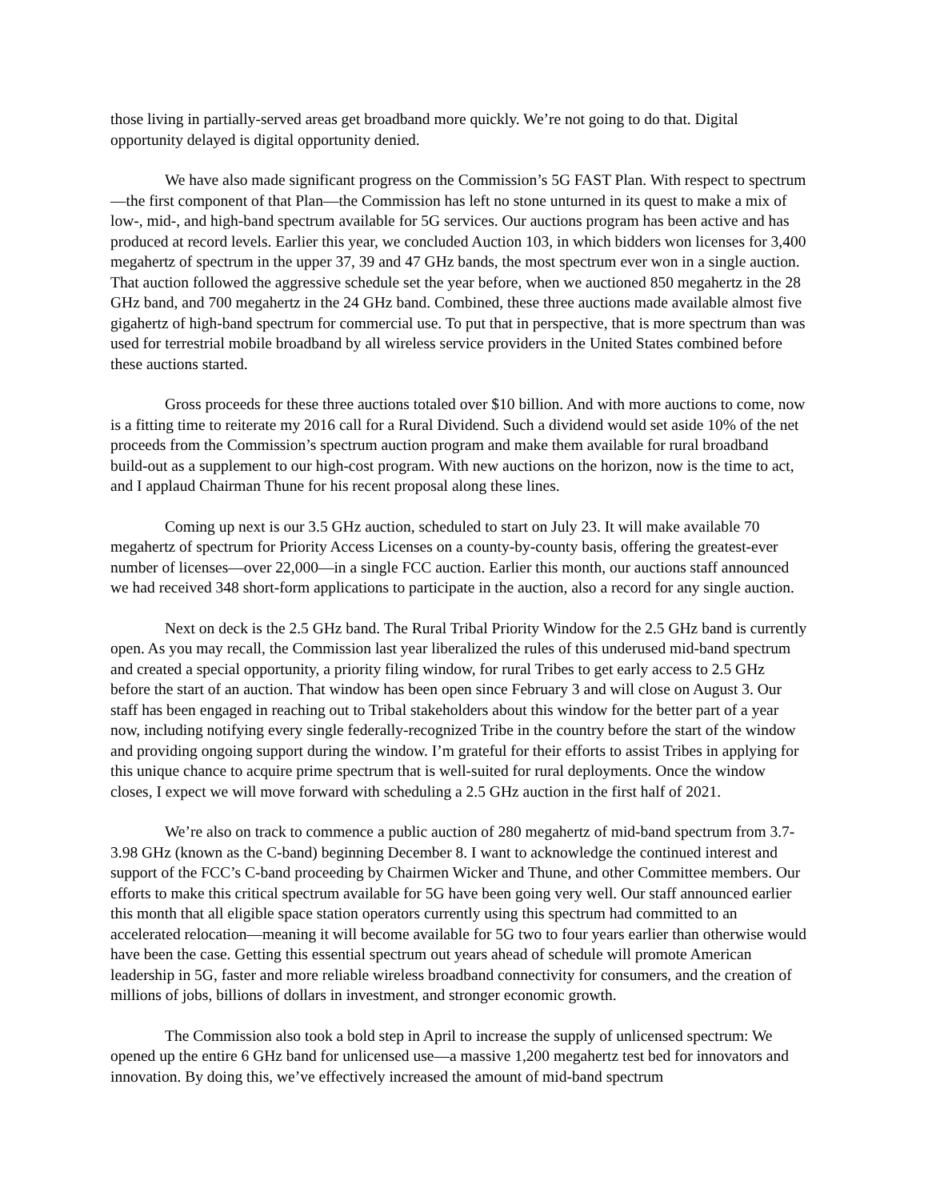those living in partially-served areas get broadband more quickly. We’re not going to do that. Digital opportunity delayed is digital opportunity denied.
We have also made significant progress on the Commission’s 5G FAST Plan. With respect to spectrum—the first component of that Plan—the Commission has left no stone unturned in its quest to make a mix of low-, mid-, and high-band spectrum available for 5G services. Our auctions program has been active and has produced at record levels. Earlier this year, we concluded Auction 103, in which bidders won licenses for 3,400 megahertz of spectrum in the upper 37, 39 and 47 GHz bands, the most spectrum ever won in a single auction. That auction followed the aggressive schedule set the year before, when we auctioned 850 megahertz in the 28 GHz band, and 700 megahertz in the 24 GHz band. Combined, these three auctions made available almost five gigahertz of high-band spectrum for commercial use. To put that in perspective, that is more spectrum than was used for terrestrial mobile broadband by all wireless service providers in the United States combined before these auctions started.
Gross proceeds for these three auctions totaled over $10 billion. And with more auctions to come, now is a fitting time to reiterate my 2016 call for a Rural Dividend. Such a dividend would set aside 10% of the net proceeds from the Commission’s spectrum auction program and make them available for rural broadband build-out as a supplement to our high-cost program. With new auctions on the horizon, now is the time to act, and I applaud Chairman Thune for his recent proposal along these lines.
Coming up next is our 3.5 GHz auction, scheduled to start on July 23. It will make available 70 megahertz of spectrum for Priority Access Licenses on a county-by-county basis, offering the greatest-ever number of licenses—over 22,000—in a single FCC auction. Earlier this month, our auctions staff announced we had received 348 short-form applications to participate in the auction, also a record for any single auction.
Next on deck is the 2.5 GHz band. The Rural Tribal Priority Window for the 2.5 GHz band is currently open. As you may recall, the Commission last year liberalized the rules of this underused mid-band spectrum and created a special opportunity, a priority filing window, for rural Tribes to get early access to 2.5 GHz before the start of an auction. That window has been open since February 3 and will close on August 3. Our staff has been engaged in reaching out to Tribal stakeholders about this window for the better part of a year now, including notifying every single federally-recognized Tribe in the country before the start of the window and providing ongoing support during the window. I’m grateful for their efforts to assist Tribes in applying for this unique chance to acquire prime spectrum that is well-suited for rural deployments. Once the window closes, I expect we will move forward with scheduling a 2.5 GHz auction in the first half of 2021.
We’re also on track to commence a public auction of 280 megahertz of mid-band spectrum from 3.7-3.98 GHz (known as the C-band) beginning December 8. I want to acknowledge the continued interest and support of the FCC’s C-band proceeding by Chairmen Wicker and Thune, and other Committee members. Our efforts to make this critical spectrum available for 5G have been going very well. Our staff announced earlier this month that all eligible space station operators currently using this spectrum had committed to an accelerated relocation—meaning it will become available for 5G two to four years earlier than otherwise would have been the case. Getting this essential spectrum out years ahead of schedule will promote American leadership in 5G, faster and more reliable wireless broadband connectivity for consumers, and the creation of millions of jobs, billions of dollars in investment, and stronger economic growth.
The Commission also took a bold step in April to increase the supply of unlicensed spectrum: We opened up the entire 6 GHz band for unlicensed use—a massive 1,200 megahertz test bed for innovators and innovation. By doing this, we’ve effectively increased the amount of mid-band spectrum